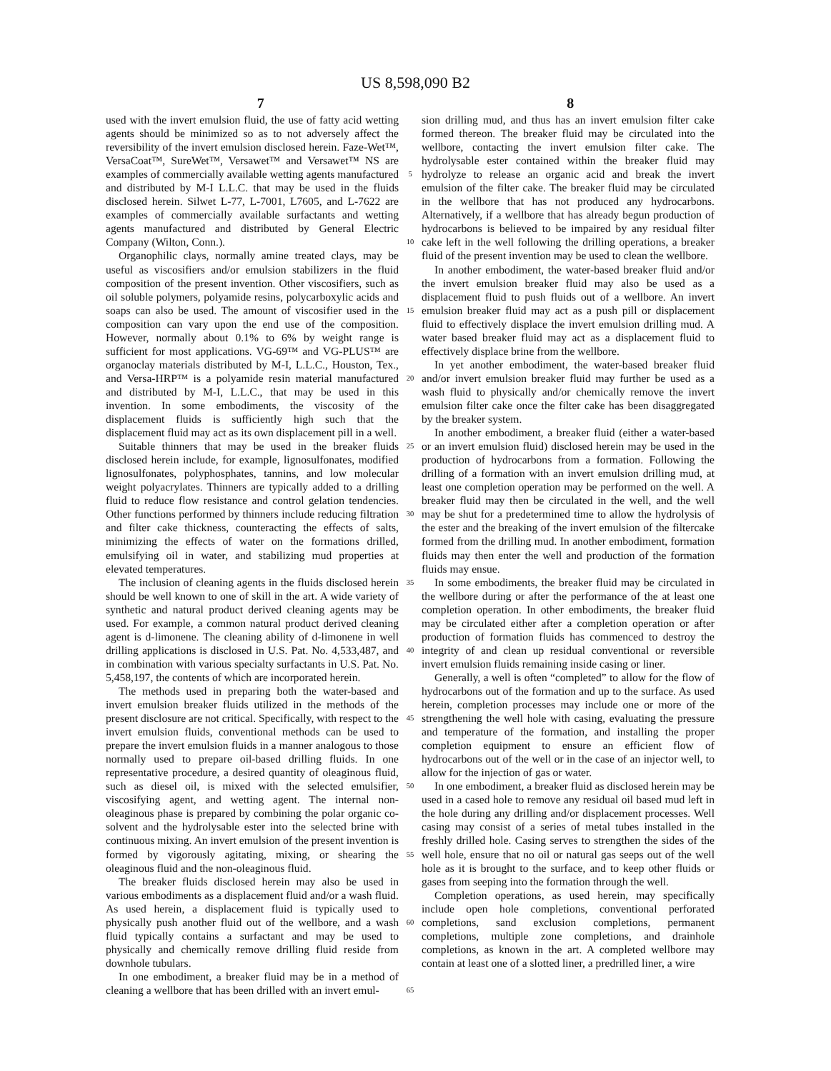US 8,598,090 B2
7 8
used with the invert emulsion fluid, the use of fatty acid wetting agents should be minimized so as to not adversely affect the reversibility of the invert emulsion disclosed herein. Faze-Wet™, VersaCoat™, SureWet™, Versawet™ and Versawet™ NS are examples of commercially available wetting agents manufactured and distributed by M-I L.L.C. that may be used in the fluids disclosed herein. Silwet L-77, L-7001, L7605, and L-7622 are examples of commercially available surfactants and wetting agents manufactured and distributed by General Electric Company (Wilton, Conn.).
Organophilic clays, normally amine treated clays, may be useful as viscosifiers and/or emulsion stabilizers in the fluid composition of the present invention. Other viscosifiers, such as oil soluble polymers, polyamide resins, polycarboxylic acids and soaps can also be used. The amount of viscosifier used in the composition can vary upon the end use of the composition. However, normally about 0.1% to 6% by weight range is sufficient for most applications. VG-69™ and VG-PLUS™ are organoclay materials distributed by M-I, L.L.C., Houston, Tex., and Versa-HRP™ is a polyamide resin material manufactured and distributed by M-I, L.L.C., that may be used in this invention. In some embodiments, the viscosity of the displacement fluids is sufficiently high such that the displacement fluid may act as its own displacement pill in a well.
Suitable thinners that may be used in the breaker fluids disclosed herein include, for example, lignosulfonates, modified lignosulfonates, polyphosphates, tannins, and low molecular weight polyacrylates. Thinners are typically added to a drilling fluid to reduce flow resistance and control gelation tendencies. Other functions performed by thinners include reducing filtration and filter cake thickness, counteracting the effects of salts, minimizing the effects of water on the formations drilled, emulsifying oil in water, and stabilizing mud properties at elevated temperatures.
The inclusion of cleaning agents in the fluids disclosed herein should be well known to one of skill in the art. A wide variety of synthetic and natural product derived cleaning agents may be used. For example, a common natural product derived cleaning agent is d-limonene. The cleaning ability of d-limonene in well drilling applications is disclosed in U.S. Pat. No. 4,533,487, and in combination with various specialty surfactants in U.S. Pat. No. 5,458,197, the contents of which are incorporated herein.
The methods used in preparing both the water-based and invert emulsion breaker fluids utilized in the methods of the present disclosure are not critical. Specifically, with respect to the invert emulsion fluids, conventional methods can be used to prepare the invert emulsion fluids in a manner analogous to those normally used to prepare oil-based drilling fluids. In one representative procedure, a desired quantity of oleaginous fluid, such as diesel oil, is mixed with the selected emulsifier, viscosifying agent, and wetting agent. The internal non-oleaginous phase is prepared by combining the polar organic co-solvent and the hydrolysable ester into the selected brine with continuous mixing. An invert emulsion of the present invention is formed by vigorously agitating, mixing, or shearing the oleaginous fluid and the non-oleaginous fluid.
The breaker fluids disclosed herein may also be used in various embodiments as a displacement fluid and/or a wash fluid. As used herein, a displacement fluid is typically used to physically push another fluid out of the wellbore, and a wash fluid typically contains a surfactant and may be used to physically and chemically remove drilling fluid reside from downhole tubulars.
In one embodiment, a breaker fluid may be in a method of cleaning a wellbore that has been drilled with an invert emul-
5
10
15
20
25
30
35
40
45
50
55
60
65
sion drilling mud, and thus has an invert emulsion filter cake formed thereon. The breaker fluid may be circulated into the wellbore, contacting the invert emulsion filter cake. The hydrolysable ester contained within the breaker fluid may hydrolyze to release an organic acid and break the invert emulsion of the filter cake. The breaker fluid may be circulated in the wellbore that has not produced any hydrocarbons. Alternatively, if a wellbore that has already begun production of hydrocarbons is believed to be impaired by any residual filter cake left in the well following the drilling operations, a breaker fluid of the present invention may be used to clean the wellbore.
In another embodiment, the water-based breaker fluid and/or the invert emulsion breaker fluid may also be used as a displacement fluid to push fluids out of a wellbore. An invert emulsion breaker fluid may act as a push pill or displacement fluid to effectively displace the invert emulsion drilling mud. A water based breaker fluid may act as a displacement fluid to effectively displace brine from the wellbore.
In yet another embodiment, the water-based breaker fluid and/or invert emulsion breaker fluid may further be used as a wash fluid to physically and/or chemically remove the invert emulsion filter cake once the filter cake has been disaggregated by the breaker system.
In another embodiment, a breaker fluid (either a water-based or an invert emulsion fluid) disclosed herein may be used in the production of hydrocarbons from a formation. Following the drilling of a formation with an invert emulsion drilling mud, at least one completion operation may be performed on the well. A breaker fluid may then be circulated in the well, and the well may be shut for a predetermined time to allow the hydrolysis of the ester and the breaking of the invert emulsion of the filtercake formed from the drilling mud. In another embodiment, formation fluids may then enter the well and production of the formation fluids may ensue.
In some embodiments, the breaker fluid may be circulated in the wellbore during or after the performance of the at least one completion operation. In other embodiments, the breaker fluid may be circulated either after a completion operation or after production of formation fluids has commenced to destroy the integrity of and clean up residual conventional or reversible invert emulsion fluids remaining inside casing or liner.
Generally, a well is often “completed” to allow for the flow of hydrocarbons out of the formation and up to the surface. As used herein, completion processes may include one or more of the strengthening the well hole with casing, evaluating the pressure and temperature of the formation, and installing the proper completion equipment to ensure an efficient flow of hydrocarbons out of the well or in the case of an injector well, to allow for the injection of gas or water.
In one embodiment, a breaker fluid as disclosed herein may be used in a cased hole to remove any residual oil based mud left in the hole during any drilling and/or displacement processes. Well casing may consist of a series of metal tubes installed in the freshly drilled hole. Casing serves to strengthen the sides of the well hole, ensure that no oil or natural gas seeps out of the well hole as it is brought to the surface, and to keep other fluids or gases from seeping into the formation through the well.
Completion operations, as used herein, may specifically include open hole completions, conventional perforated completions, sand exclusion completions, permanent completions, multiple zone completions, and drainhole completions, as known in the art. A completed wellbore may contain at least one of a slotted liner, a predrilled liner, a wire